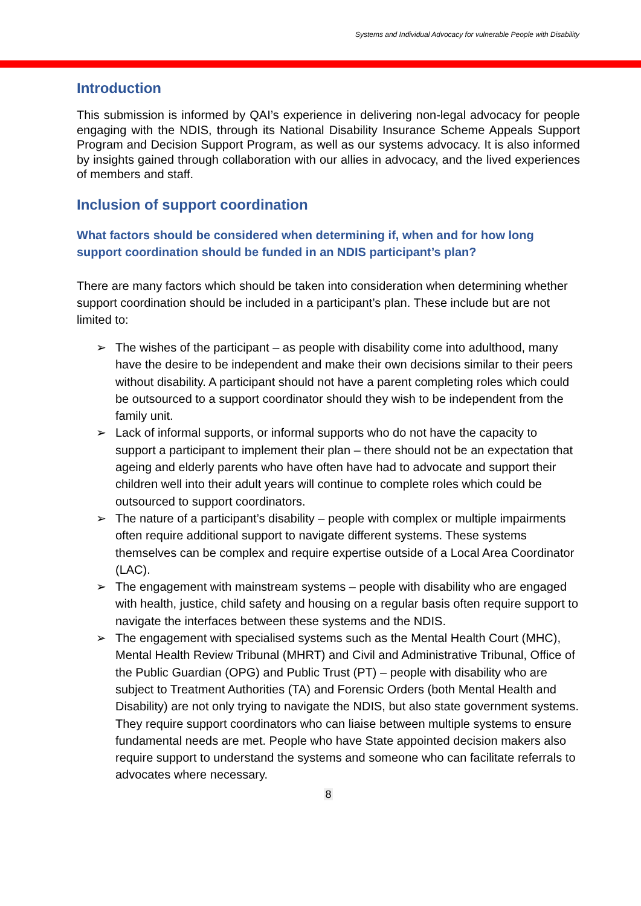Systems and Individual Advocacy for vulnerable People with Disability
Introduction
This submission is informed by QAI’s experience in delivering non-legal advocacy for people engaging with the NDIS, through its National Disability Insurance Scheme Appeals Support Program and Decision Support Program, as well as our systems advocacy. It is also informed by insights gained through collaboration with our allies in advocacy, and the lived experiences of members and staff.
Inclusion of support coordination
What factors should be considered when determining if, when and for how long support coordination should be funded in an NDIS participant’s plan?
There are many factors which should be taken into consideration when determining whether support coordination should be included in a participant’s plan. These include but are not limited to:
➢ The wishes of the participant – as people with disability come into adulthood, many have the desire to be independent and make their own decisions similar to their peers without disability. A participant should not have a parent completing roles which could be outsourced to a support coordinator should they wish to be independent from the family unit.
➢ Lack of informal supports, or informal supports who do not have the capacity to support a participant to implement their plan – there should not be an expectation that ageing and elderly parents who have often have had to advocate and support their children well into their adult years will continue to complete roles which could be outsourced to support coordinators.
➢ The nature of a participant’s disability – people with complex or multiple impairments often require additional support to navigate different systems. These systems themselves can be complex and require expertise outside of a Local Area Coordinator (LAC).
➢ The engagement with mainstream systems – people with disability who are engaged with health, justice, child safety and housing on a regular basis often require support to navigate the interfaces between these systems and the NDIS.
➢ The engagement with specialised systems such as the Mental Health Court (MHC), Mental Health Review Tribunal (MHRT) and Civil and Administrative Tribunal, Office of the Public Guardian (OPG) and Public Trust (PT) – people with disability who are subject to Treatment Authorities (TA) and Forensic Orders (both Mental Health and Disability) are not only trying to navigate the NDIS, but also state government systems. They require support coordinators who can liaise between multiple systems to ensure fundamental needs are met. People who have State appointed decision makers also require support to understand the systems and someone who can facilitate referrals to advocates where necessary.
8